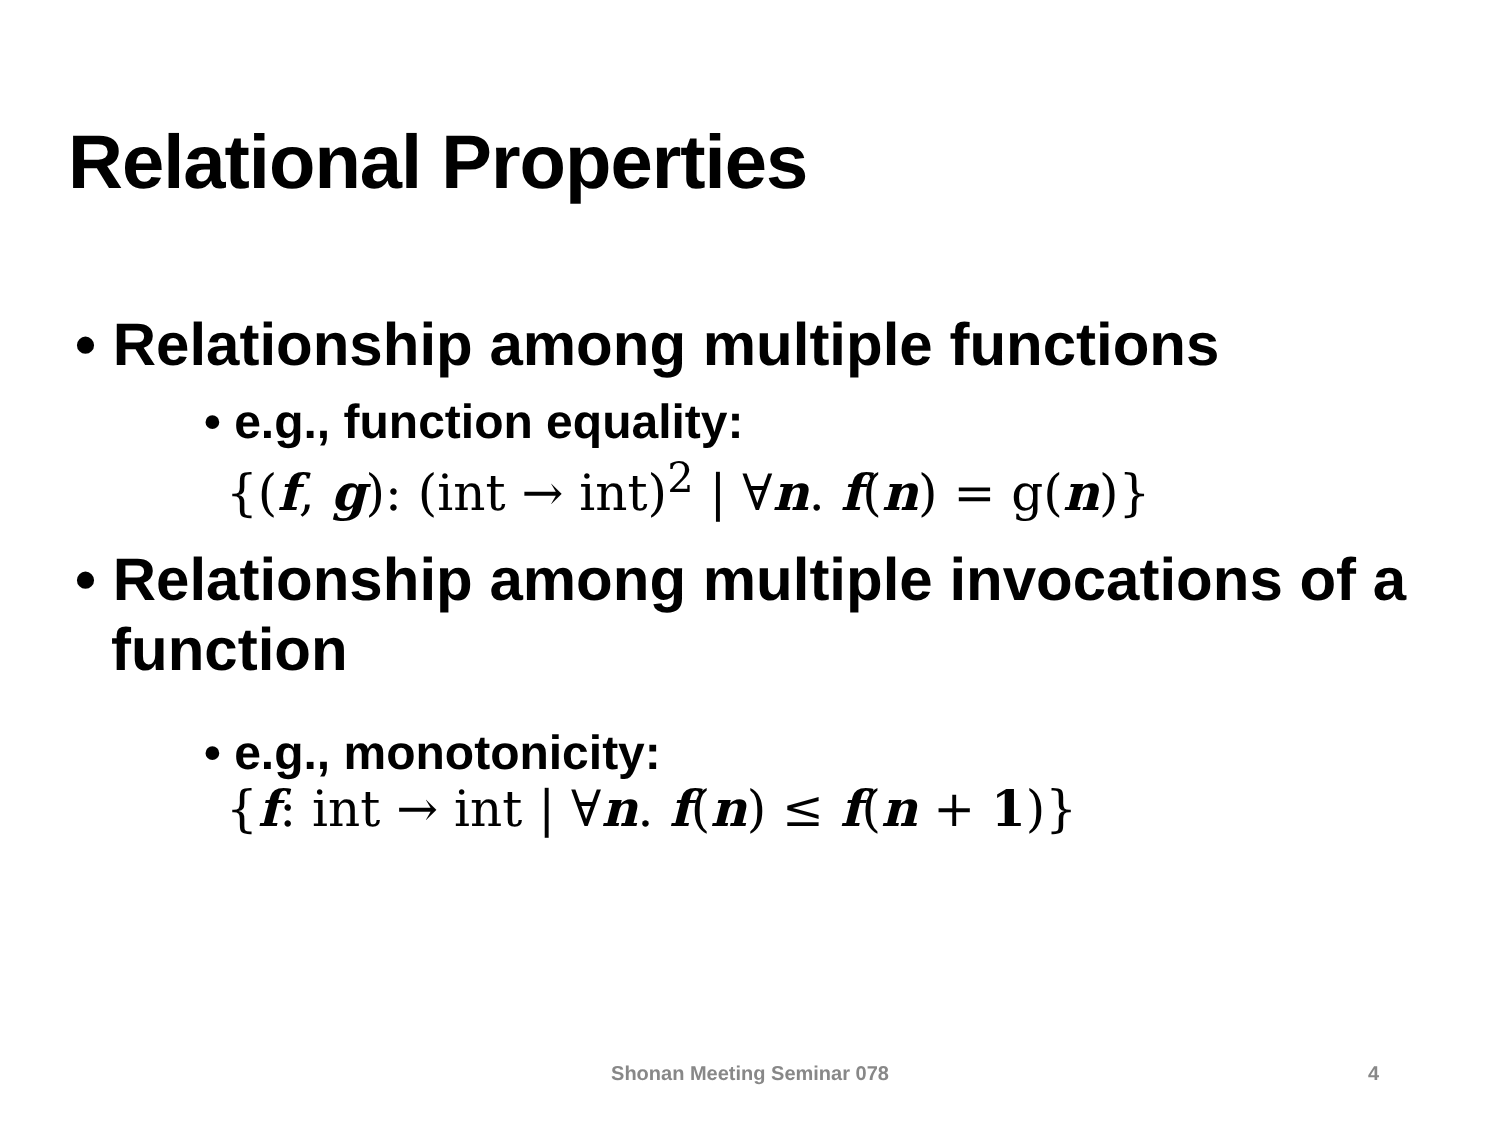Relational Properties
• Relationship among multiple functions
• e.g., function equality:
{(f, g): (int → int)<sup>2</sup> | ∀n. f(n) = g(n)}
• Relationship among multiple invocations of a function
• e.g., monotonicity:
{f: int → int | ∀n. f(n) ≤ f(n + 1)}
Shonan Meeting Seminar 078 4